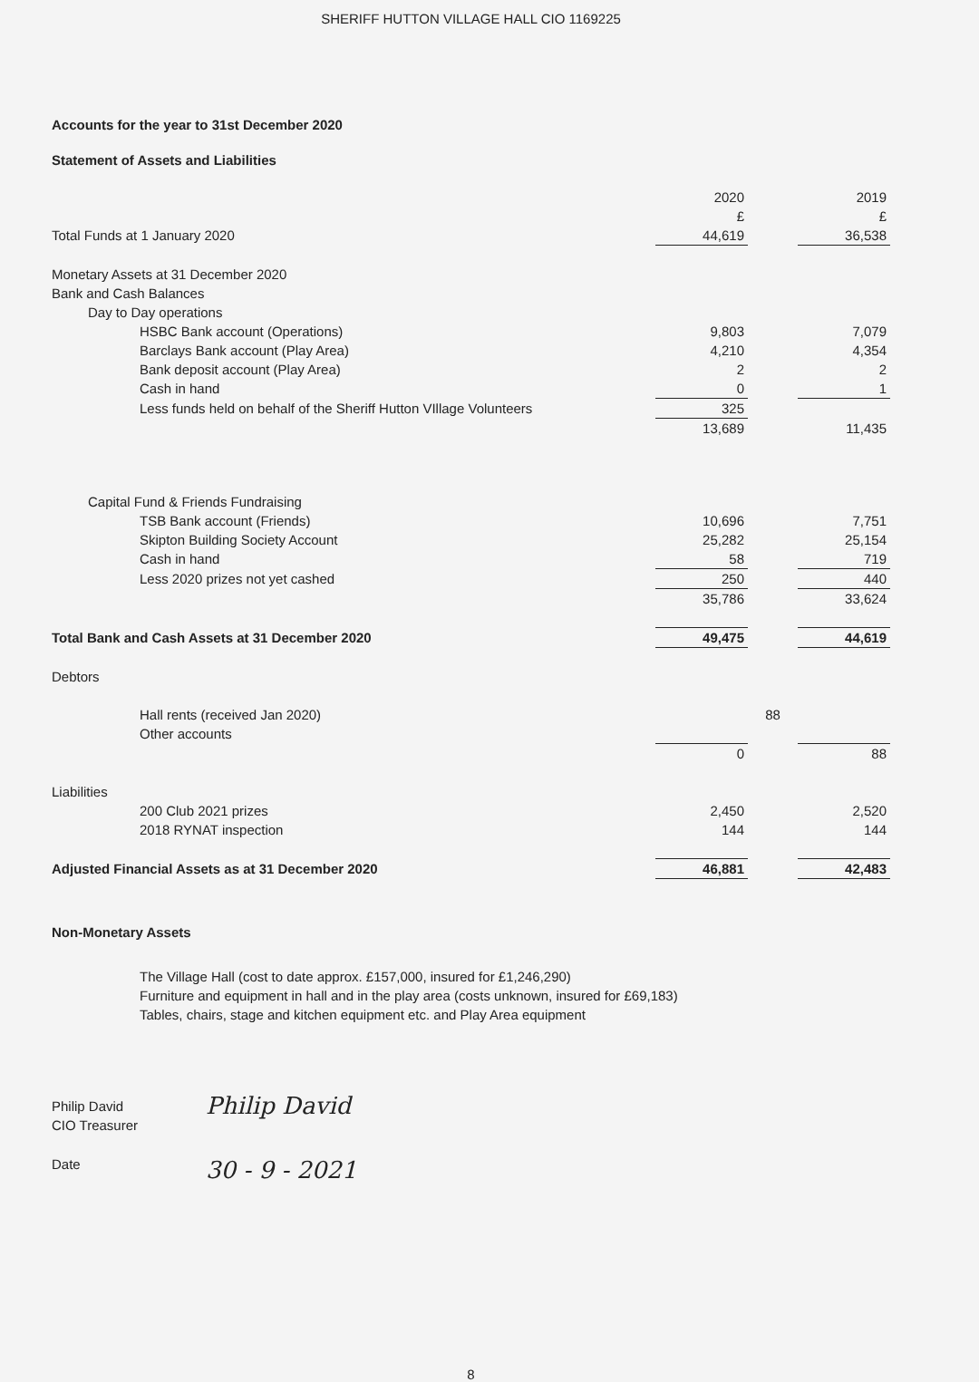SHERIFF HUTTON VILLAGE HALL CIO 1169225
Accounts for the year to 31st December 2020
Statement of Assets and Liabilities
| | 2020 | | 2019 |
| | £ | | £ |
| Total Funds at 1 January 2020 | 44,619 | | 36,538 |
| Monetary Assets at 31 December 2020 | | | |
| Bank and Cash Balances | | | |
| Day to Day operations | | | |
| HSBC Bank account (Operations) | 9,803 | | 7,079 |
| Barclays Bank account (Play Area) | 4,210 | | 4,354 |
| Bank deposit account (Play Area) | 2 | | 2 |
| Cash in hand | 0 | | 1 |
| Less funds held on behalf of the Sheriff Hutton VIllage Volunteers | 325 | | |
| | 13,689 | | 11,435 |
| Capital Fund & Friends Fundraising | | | |
| TSB Bank account (Friends) | 10,696 | | 7,751 |
| Skipton Building Society Account | 25,282 | | 25,154 |
| Cash in hand | 58 | | 719 |
| Less 2020 prizes not yet cashed | 250 | | 440 |
| | 35,786 | | 33,624 |
| Total Bank and Cash Assets at 31 December 2020 | 49,475 | | 44,619 |
| Debtors | | | |
| Hall rents (received Jan 2020) | | 88 | |
| Other accounts | | | |
| | 0 | | 88 |
| Liabilities | | | |
| 200 Club 2021 prizes | 2,450 | | 2,520 |
| 2018 RYNAT inspection | 144 | | 144 |
| Adjusted Financial Assets as at 31 December 2020 | 46,881 | | 42,483 |
Non-Monetary Assets
The Village Hall (cost to date approx. £157,000, insured for £1,246,290)
Furniture and equipment in hall and in the play area (costs unknown, insured for £69,183)
Tables, chairs, stage and kitchen equipment etc. and Play Area equipment
Philip David
CIO Treasurer Philip David
Date 30 - 9 - 2021
8